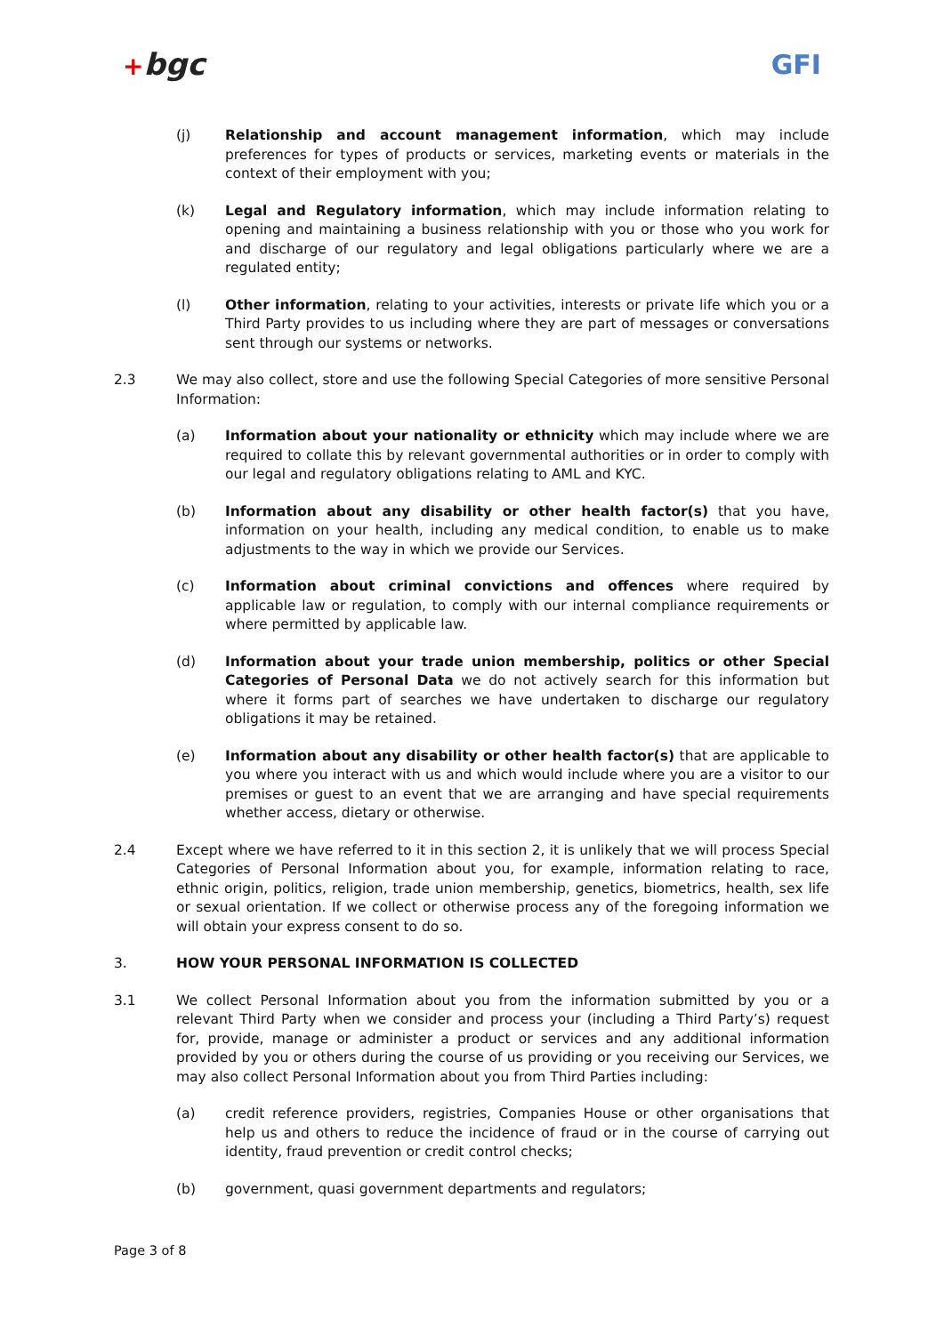+bgc GFI
(j) Relationship and account management information, which may include preferences for types of products or services, marketing events or materials in the context of their employment with you;
(k) Legal and Regulatory information, which may include information relating to opening and maintaining a business relationship with you or those who you work for and discharge of our regulatory and legal obligations particularly where we are a regulated entity;
(l) Other information, relating to your activities, interests or private life which you or a Third Party provides to us including where they are part of messages or conversations sent through our systems or networks.
2.3 We may also collect, store and use the following Special Categories of more sensitive Personal Information:
(a) Information about your nationality or ethnicity which may include where we are required to collate this by relevant governmental authorities or in order to comply with our legal and regulatory obligations relating to AML and KYC.
(b) Information about any disability or other health factor(s) that you have, information on your health, including any medical condition, to enable us to make adjustments to the way in which we provide our Services.
(c) Information about criminal convictions and offences where required by applicable law or regulation, to comply with our internal compliance requirements or where permitted by applicable law.
(d) Information about your trade union membership, politics or other Special Categories of Personal Data we do not actively search for this information but where it forms part of searches we have undertaken to discharge our regulatory obligations it may be retained.
(e) Information about any disability or other health factor(s) that are applicable to you where you interact with us and which would include where you are a visitor to our premises or guest to an event that we are arranging and have special requirements whether access, dietary or otherwise.
2.4 Except where we have referred to it in this section 2, it is unlikely that we will process Special Categories of Personal Information about you, for example, information relating to race, ethnic origin, politics, religion, trade union membership, genetics, biometrics, health, sex life or sexual orientation. If we collect or otherwise process any of the foregoing information we will obtain your express consent to do so.
3. HOW YOUR PERSONAL INFORMATION IS COLLECTED
3.1 We collect Personal Information about you from the information submitted by you or a relevant Third Party when we consider and process your (including a Third Party’s) request for, provide, manage or administer a product or services and any additional information provided by you or others during the course of us providing or you receiving our Services, we may also collect Personal Information about you from Third Parties including:
(a) credit reference providers, registries, Companies House or other organisations that help us and others to reduce the incidence of fraud or in the course of carrying out identity, fraud prevention or credit control checks;
(b) government, quasi government departments and regulators;
Page 3 of 8